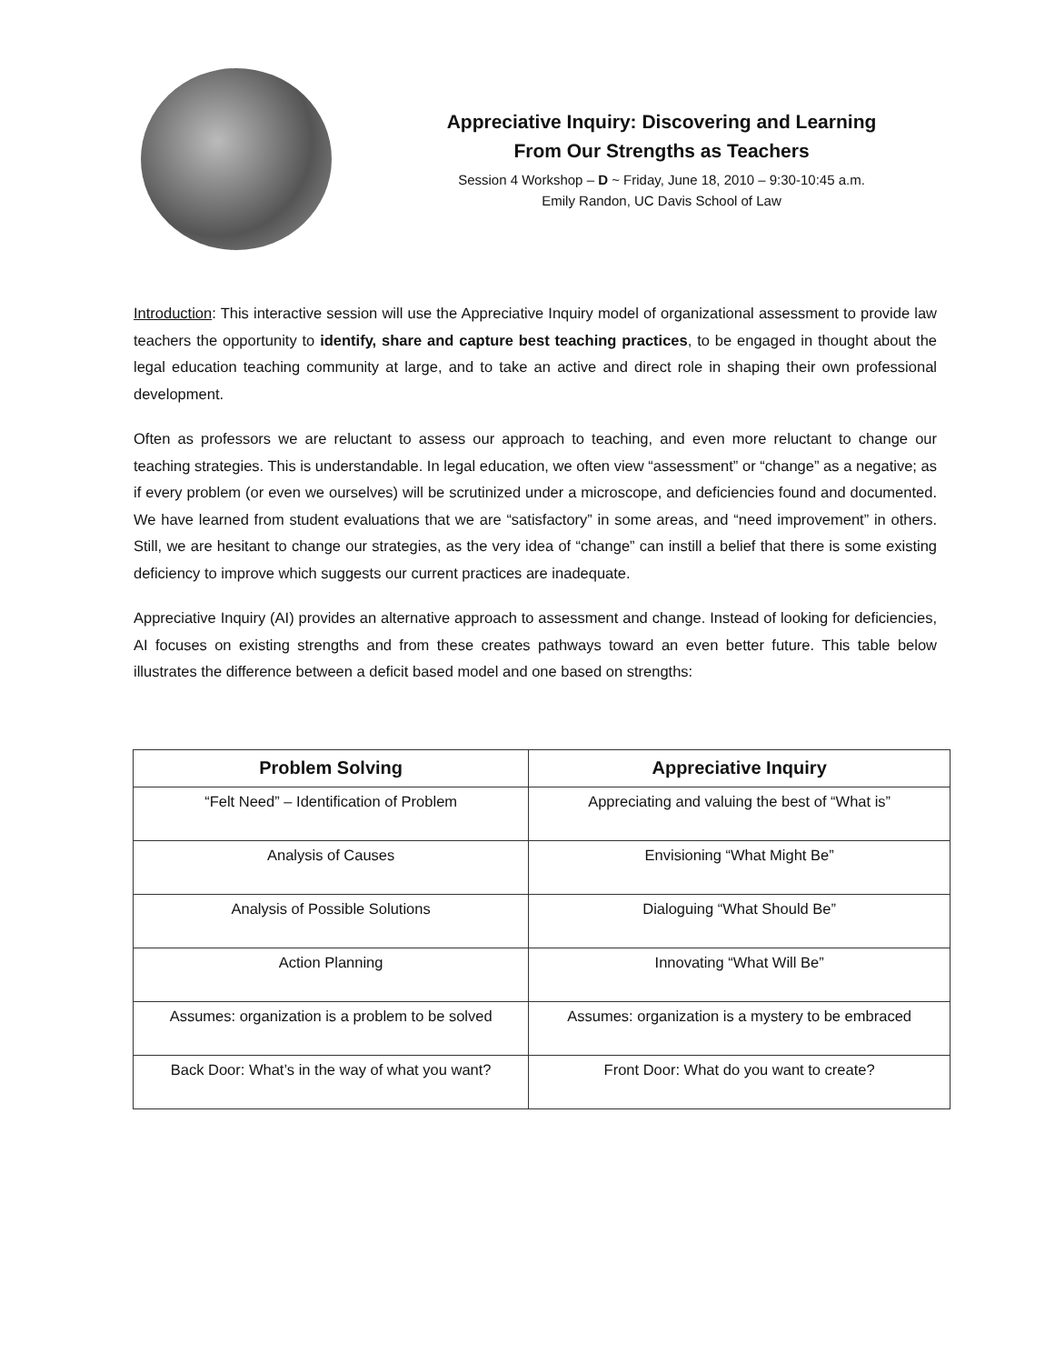Appreciative Inquiry: Discovering and Learning
From Our Strengths as Teachers
Session 4 Workshop – D ~ Friday, June 18, 2010 – 9:30-10:45 a.m.
Emily Randon, UC Davis School of Law
Introduction: This interactive session will use the Appreciative Inquiry model of organizational assessment to provide law teachers the opportunity to identify, share and capture best teaching practices, to be engaged in thought about the legal education teaching community at large, and to take an active and direct role in shaping their own professional development.
Often as professors we are reluctant to assess our approach to teaching, and even more reluctant to change our teaching strategies. This is understandable. In legal education, we often view “assessment” or “change” as a negative; as if every problem (or even we ourselves) will be scrutinized under a microscope, and deficiencies found and documented. We have learned from student evaluations that we are “satisfactory” in some areas, and “need improvement” in others. Still, we are hesitant to change our strategies, as the very idea of “change” can instill a belief that there is some existing deficiency to improve which suggests our current practices are inadequate.
Appreciative Inquiry (AI) provides an alternative approach to assessment and change. Instead of looking for deficiencies, AI focuses on existing strengths and from these creates pathways toward an even better future. This table below illustrates the difference between a deficit based model and one based on strengths:
| Problem Solving | Appreciative Inquiry |
| --- | --- |
| “Felt Need” – Identification of Problem | Appreciating and valuing the best of “What is” |
| Analysis of Causes | Envisioning “What Might Be” |
| Analysis of Possible Solutions | Dialoguing “What Should Be” |
| Action Planning | Innovating “What Will Be” |
| Assumes: organization is a problem to be solved | Assumes: organization is a mystery to be embraced |
| Back Door: What’s in the way of what you want? | Front Door: What do you want to create? |